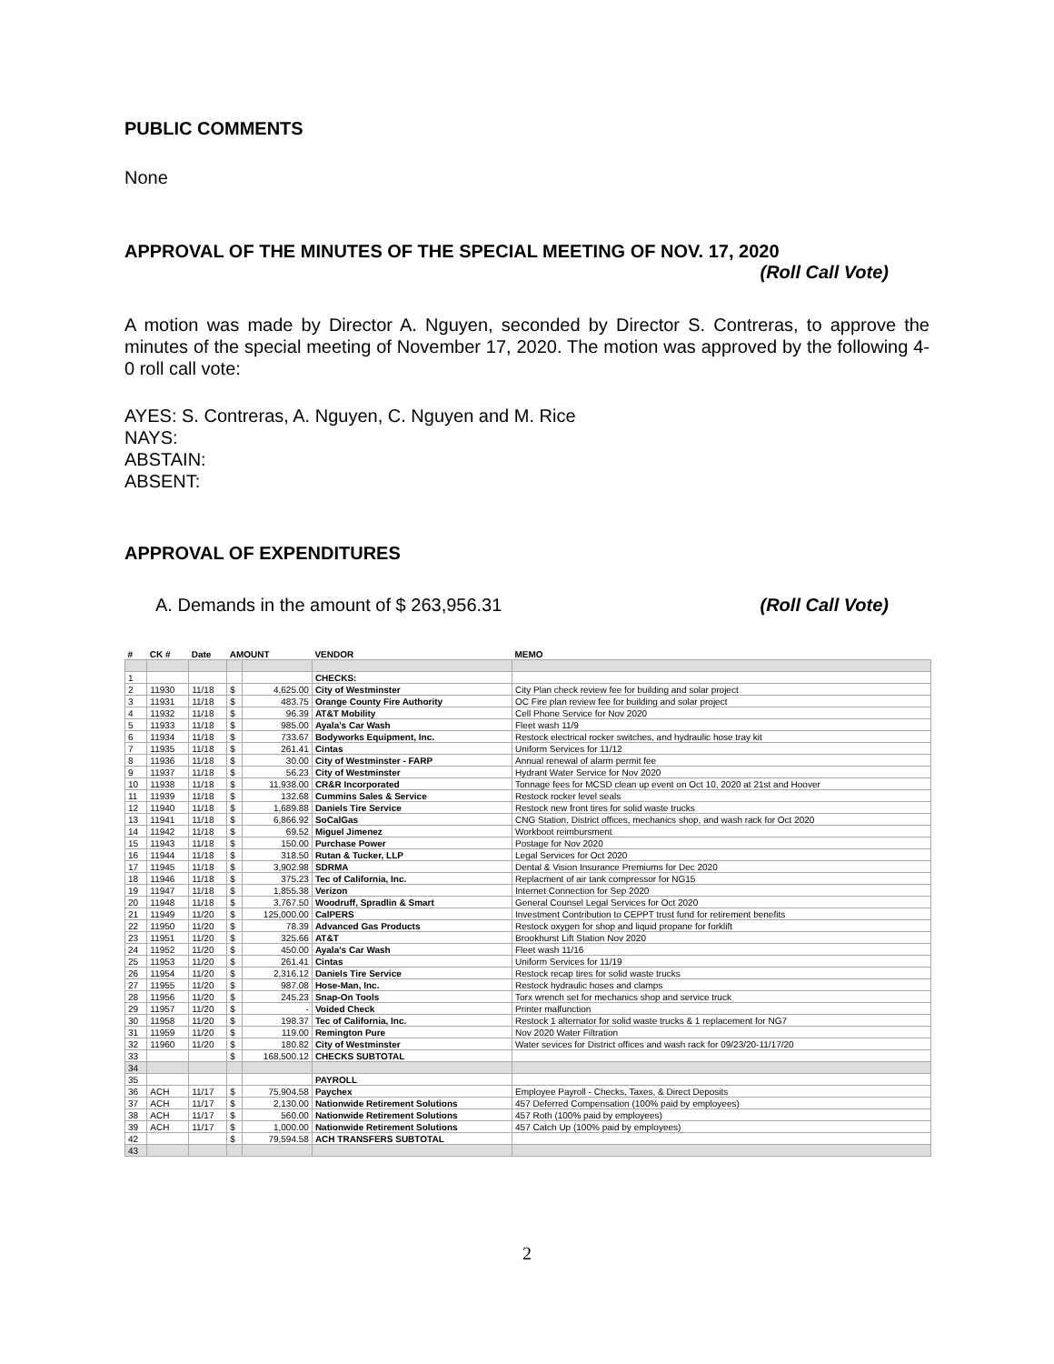PUBLIC COMMENTS
None
APPROVAL OF THE MINUTES OF THE SPECIAL MEETING OF NOV. 17, 2020
(Roll Call Vote)
A motion was made by Director A. Nguyen, seconded by Director S. Contreras, to approve the minutes of the special meeting of November 17, 2020. The motion was approved by the following 4-0 roll call vote:
AYES: S. Contreras, A. Nguyen, C. Nguyen and M. Rice
NAYS:
ABSTAIN:
ABSENT:
APPROVAL OF EXPENDITURES
A. Demands in the amount of $ 263,956.31 (Roll Call Vote)
| # | CK # | Date | AMOUNT | | VENDOR | MEMO |
| --- | --- | --- | --- | --- | --- | --- |
| 1 | | | | | CHECKS: | |
| 2 | 11930 | 11/18 | $ | 4,625.00 | City of Westminster | City Plan check review fee for building and solar project |
| 3 | 11931 | 11/18 | $ | 483.75 | Orange County Fire Authority | OC Fire plan review fee for building and solar project |
| 4 | 11932 | 11/18 | $ | 96.39 | AT&T Mobility | Cell Phone Service for Nov 2020 |
| 5 | 11933 | 11/18 | $ | 985.00 | Ayala's Car Wash | Fleet wash 11/9 |
| 6 | 11934 | 11/18 | $ | 733.67 | Bodyworks Equipment, Inc. | Restock electrical rocker switches, and hydraulic hose tray kit |
| 7 | 11935 | 11/18 | $ | 261.41 | Cintas | Uniform Services for 11/12 |
| 8 | 11936 | 11/18 | $ | 30.00 | City of Westminster - FARP | Annual renewal of alarm permit fee |
| 9 | 11937 | 11/18 | $ | 56.23 | City of Westminster | Hydrant Water Service for Nov 2020 |
| 10 | 11938 | 11/18 | $ | 11,938.00 | CR&R Incorporated | Tonnage fees for MCSD clean up event on Oct 10, 2020 at 21st and Hoover |
| 11 | 11939 | 11/18 | $ | 132.68 | Cummins Sales & Service | Restock rocker level seals |
| 12 | 11940 | 11/18 | $ | 1,689.88 | Daniels Tire Service | Restock new front tires for solid waste trucks |
| 13 | 11941 | 11/18 | $ | 6,866.92 | SoCalGas | CNG Station, District offices, mechanics shop, and wash rack for Oct 2020 |
| 14 | 11942 | 11/18 | $ | 69.52 | Miguel Jimenez | Workboot reimbursment |
| 15 | 11943 | 11/18 | $ | 150.00 | Purchase Power | Postage for Nov 2020 |
| 16 | 11944 | 11/18 | $ | 318.50 | Rutan & Tucker, LLP | Legal Services for Oct 2020 |
| 17 | 11945 | 11/18 | $ | 3,902.98 | SDRMA | Dental & Vision Insurance Premiums for Dec 2020 |
| 18 | 11946 | 11/18 | $ | 375.23 | Tec of California, Inc. | Replacment of air tank compressor for NG15 |
| 19 | 11947 | 11/18 | $ | 1,855.38 | Verizon | Internet Connection for Sep 2020 |
| 20 | 11948 | 11/18 | $ | 3,767.50 | Woodruff, Spradlin & Smart | General Counsel Legal Services for Oct 2020 |
| 21 | 11949 | 11/20 | $ | 125,000.00 | CalPERS | Investment Contribution to CEPPT trust fund for retirement benefits |
| 22 | 11950 | 11/20 | $ | 78.39 | Advanced Gas Products | Restock oxygen for shop and liquid propane for forklift |
| 23 | 11951 | 11/20 | $ | 325.66 | AT&T | Brookhurst Lift Station Nov 2020 |
| 24 | 11952 | 11/20 | $ | 450.00 | Ayala's Car Wash | Fleet wash 11/16 |
| 25 | 11953 | 11/20 | $ | 261.41 | Cintas | Uniform Services for 11/19 |
| 26 | 11954 | 11/20 | $ | 2,316.12 | Daniels Tire Service | Restock recap tires for solid waste trucks |
| 27 | 11955 | 11/20 | $ | 987.08 | Hose-Man, Inc. | Restock hydraulic hoses and clamps |
| 28 | 11956 | 11/20 | $ | 245.23 | Snap-On Tools | Torx wrench set for mechanics shop and service truck |
| 29 | 11957 | 11/20 | $ | - | Voided Check | Printer malfunction |
| 30 | 11958 | 11/20 | $ | 198.37 | Tec of California, Inc. | Restock 1 alternator for solid waste trucks & 1 replacement for NG7 |
| 31 | 11959 | 11/20 | $ | 119.00 | Remington Pure | Nov 2020 Water Filtration |
| 32 | 11960 | 11/20 | $ | 180.82 | City of Westminster | Water sevices for District offices and wash rack for 09/23/20-11/17/20 |
| 33 | | | $ | 168,500.12 | CHECKS SUBTOTAL | |
| 34 | | | | | | |
| 35 | | | | | PAYROLL | |
| 36 | ACH | 11/17 | $ | 75,904.58 | Paychex | Employee Payroll - Checks, Taxes, & Direct Deposits |
| 37 | ACH | 11/17 | $ | 2,130.00 | Nationwide Retirement Solutions | 457 Deferred Compensation (100% paid by employees) |
| 38 | ACH | 11/17 | $ | 560.00 | Nationwide Retirement Solutions | 457 Roth (100% paid by employees) |
| 39 | ACH | 11/17 | $ | 1,000.00 | Nationwide Retirement Solutions | 457 Catch Up (100% paid by employees) |
| 42 | | | $ | 79,594.58 | ACH TRANSFERS SUBTOTAL | |
| 43 | | | | | | |
2